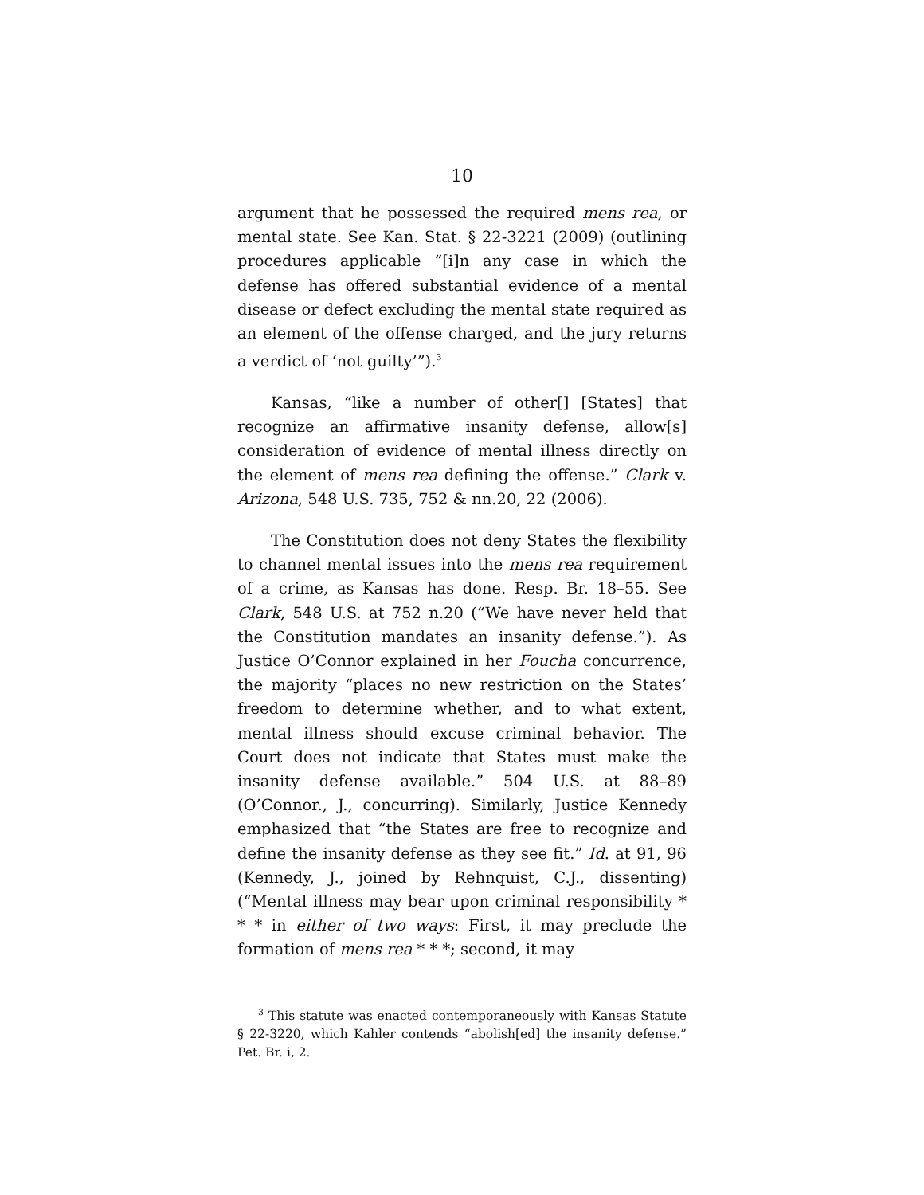10
argument that he possessed the required mens rea, or mental state. See Kan. Stat. § 22-3221 (2009) (outlining procedures applicable “[i]n any case in which the defense has offered substantial evidence of a mental disease or defect excluding the mental state required as an element of the offense charged, and the jury returns a verdict of ‘not guilty’”).<sup>3</sup>
Kansas, “like a number of other[] [States] that recognize an affirmative insanity defense, allow[s] consideration of evidence of mental illness directly on the element of mens rea defining the offense.” Clark v. Arizona, 548 U.S. 735, 752 & nn.20, 22 (2006).
The Constitution does not deny States the flexibility to channel mental issues into the mens rea requirement of a crime, as Kansas has done. Resp. Br. 18–55. See Clark, 548 U.S. at 752 n.20 (“We have never held that the Constitution mandates an insanity defense.”). As Justice O’Connor explained in her Foucha concurrence, the majority “places no new restriction on the States’ freedom to determine whether, and to what extent, mental illness should excuse criminal behavior. The Court does not indicate that States must make the insanity defense available.” 504 U.S. at 88–89 (O’Connor., J., concurring). Similarly, Justice Kennedy emphasized that “the States are free to recognize and define the insanity defense as they see fit.” Id. at 91, 96 (Kennedy, J., joined by Rehnquist, C.J., dissenting) (“Mental illness may bear upon criminal responsibility * * * in either of two ways: First, it may preclude the formation of mens rea * * *; second, it may
<sup>3</sup> This statute was enacted contemporaneously with Kansas Statute § 22-3220, which Kahler contends “abolish[ed] the insanity defense.” Pet. Br. i, 2.